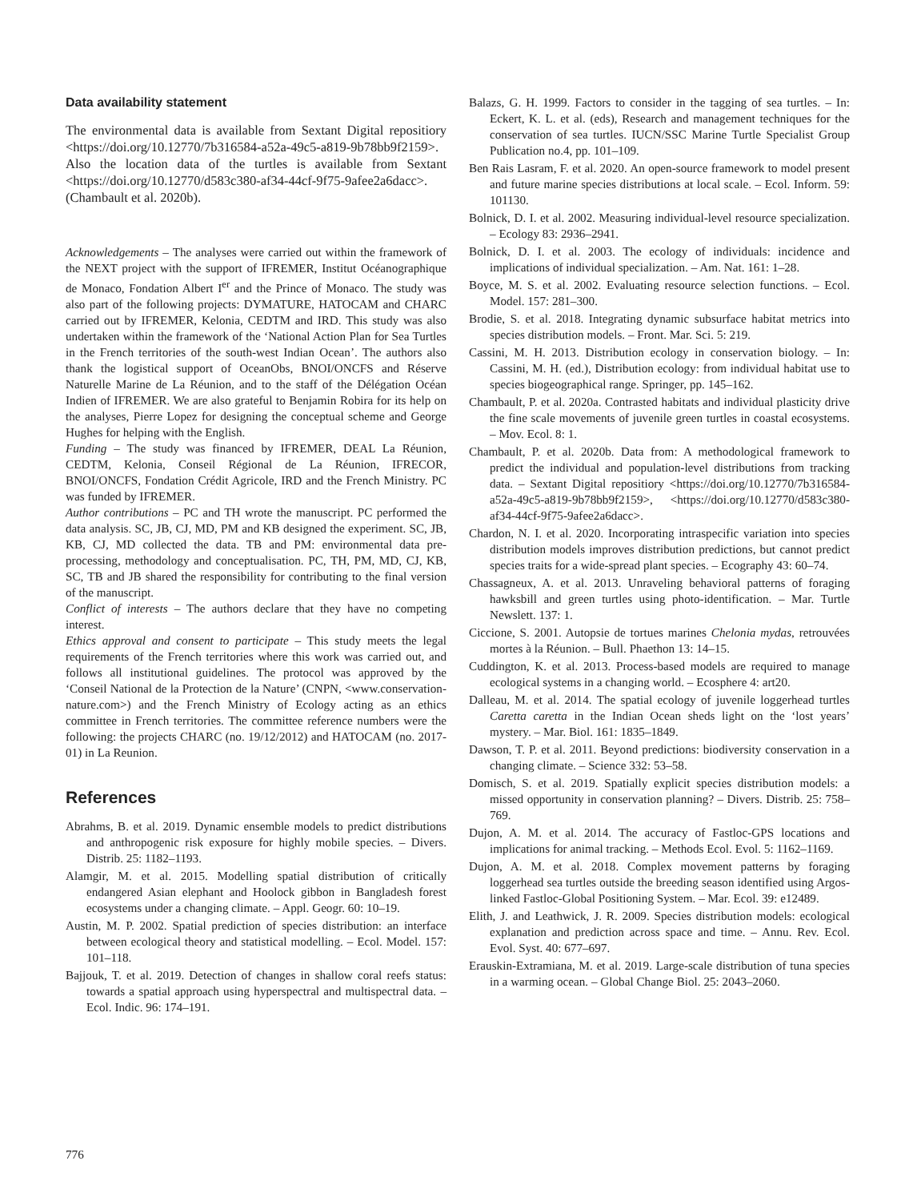Data availability statement
The environmental data is available from Sextant Digital repositiory <https://doi.org/10.12770/7b316584-a52a-49c5-a819-9b78bb9f2159>. Also the location data of the turtles is available from Sextant <https://doi.org/10.12770/d583c380-af34-44cf-9f75-9afee2a6dacc>. (Chambault et al. 2020b).
Acknowledgements – The analyses were carried out within the framework of the NEXT project with the support of IFREMER, Institut Océanographique de Monaco, Fondation Albert I<sup>er</sup> and the Prince of Monaco. The study was also part of the following projects: DYMATURE, HATOCAM and CHARC carried out by IFREMER, Kelonia, CEDTM and IRD. This study was also undertaken within the framework of the ‘National Action Plan for Sea Turtles in the French territories of the south-west Indian Ocean’. The authors also thank the logistical support of OceanObs, BNOI/ONCFS and Réserve Naturelle Marine de La Réunion, and to the staff of the Délégation Océan Indien of IFREMER. We are also grateful to Benjamin Robira for its help on the analyses, Pierre Lopez for designing the conceptual scheme and George Hughes for helping with the English.
Funding – The study was financed by IFREMER, DEAL La Réunion, CEDTM, Kelonia, Conseil Régional de La Réunion, IFRECOR, BNOI/ONCFS, Fondation Crédit Agricole, IRD and the French Ministry. PC was funded by IFREMER.
Author contributions – PC and TH wrote the manuscript. PC performed the data analysis. SC, JB, CJ, MD, PM and KB designed the experiment. SC, JB, KB, CJ, MD collected the data. TB and PM: environmental data pre-processing, methodology and conceptualisation. PC, TH, PM, MD, CJ, KB, SC, TB and JB shared the responsibility for contributing to the final version of the manuscript.
Conflict of interests – The authors declare that they have no competing interest.
Ethics approval and consent to participate – This study meets the legal requirements of the French territories where this work was carried out, and follows all institutional guidelines. The protocol was approved by the ‘Conseil National de la Protection de la Nature’ (CNPN, <www.conservation-nature.com>) and the French Ministry of Ecology acting as an ethics committee in French territories. The committee reference numbers were the following: the projects CHARC (no. 19/12/2012) and HATOCAM (no. 2017-01) in La Reunion.
References
Abrahms, B. et al. 2019. Dynamic ensemble models to predict distributions and anthropogenic risk exposure for highly mobile species. – Divers. Distrib. 25: 1182–1193.
Alamgir, M. et al. 2015. Modelling spatial distribution of critically endangered Asian elephant and Hoolock gibbon in Bangladesh forest ecosystems under a changing climate. – Appl. Geogr. 60: 10–19.
Austin, M. P. 2002. Spatial prediction of species distribution: an interface between ecological theory and statistical modelling. – Ecol. Model. 157: 101–118.
Bajjouk, T. et al. 2019. Detection of changes in shallow coral reefs status: towards a spatial approach using hyperspectral and multispectral data. – Ecol. Indic. 96: 174–191.
Balazs, G. H. 1999. Factors to consider in the tagging of sea turtles. – In: Eckert, K. L. et al. (eds), Research and management techniques for the conservation of sea turtles. IUCN/SSC Marine Turtle Specialist Group Publication no.4, pp. 101–109.
Ben Rais Lasram, F. et al. 2020. An open-source framework to model present and future marine species distributions at local scale. – Ecol. Inform. 59: 101130.
Bolnick, D. I. et al. 2002. Measuring individual-level resource specialization. – Ecology 83: 2936–2941.
Bolnick, D. I. et al. 2003. The ecology of individuals: incidence and implications of individual specialization. – Am. Nat. 161: 1–28.
Boyce, M. S. et al. 2002. Evaluating resource selection functions. – Ecol. Model. 157: 281–300.
Brodie, S. et al. 2018. Integrating dynamic subsurface habitat metrics into species distribution models. – Front. Mar. Sci. 5: 219.
Cassini, M. H. 2013. Distribution ecology in conservation biology. – In: Cassini, M. H. (ed.), Distribution ecology: from individual habitat use to species biogeographical range. Springer, pp. 145–162.
Chambault, P. et al. 2020a. Contrasted habitats and individual plasticity drive the fine scale movements of juvenile green turtles in coastal ecosystems. – Mov. Ecol. 8: 1.
Chambault, P. et al. 2020b. Data from: A methodological framework to predict the individual and population-level distributions from tracking data. – Sextant Digital repositiory <https://doi.org/10.12770/7b316584-a52a-49c5-a819-9b78bb9f2159>, <https://doi.org/10.12770/d583c380-af34-44cf-9f75-9afee2a6dacc>.
Chardon, N. I. et al. 2020. Incorporating intraspecific variation into species distribution models improves distribution predictions, but cannot predict species traits for a wide-spread plant species. – Ecography 43: 60–74.
Chassagneux, A. et al. 2013. Unraveling behavioral patterns of foraging hawksbill and green turtles using photo-identification. – Mar. Turtle Newslett. 137: 1.
Ciccione, S. 2001. Autopsie de tortues marines Chelonia mydas, retrouvées mortes à la Réunion. – Bull. Phaethon 13: 14–15.
Cuddington, K. et al. 2013. Process-based models are required to manage ecological systems in a changing world. – Ecosphere 4: art20.
Dalleau, M. et al. 2014. The spatial ecology of juvenile loggerhead turtles Caretta caretta in the Indian Ocean sheds light on the ‘lost years’ mystery. – Mar. Biol. 161: 1835–1849.
Dawson, T. P. et al. 2011. Beyond predictions: biodiversity conservation in a changing climate. – Science 332: 53–58.
Domisch, S. et al. 2019. Spatially explicit species distribution models: a missed opportunity in conservation planning? – Divers. Distrib. 25: 758–769.
Dujon, A. M. et al. 2014. The accuracy of Fastloc-GPS locations and implications for animal tracking. – Methods Ecol. Evol. 5: 1162–1169.
Dujon, A. M. et al. 2018. Complex movement patterns by foraging loggerhead sea turtles outside the breeding season identified using Argos-linked Fastloc-Global Positioning System. – Mar. Ecol. 39: e12489.
Elith, J. and Leathwick, J. R. 2009. Species distribution models: ecological explanation and prediction across space and time. – Annu. Rev. Ecol. Evol. Syst. 40: 677–697.
Erauskin-Extramiana, M. et al. 2019. Large-scale distribution of tuna species in a warming ocean. – Global Change Biol. 25: 2043–2060.
776